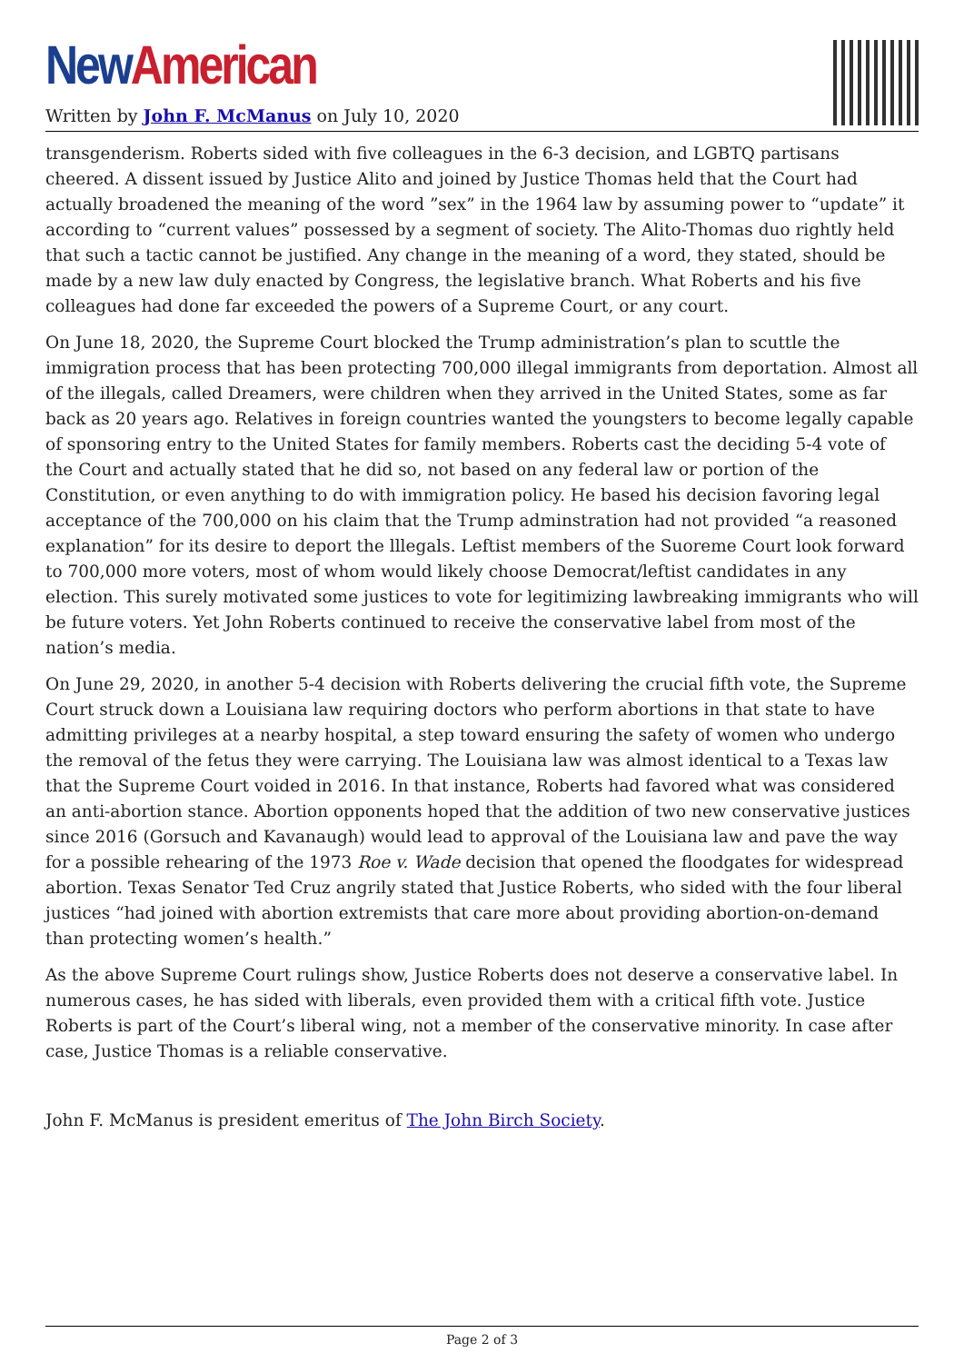New American
Written by John F. McManus on July 10, 2020
transgenderism. Roberts sided with five colleagues in the 6-3 decision, and LGBTQ partisans cheered. A dissent issued by Justice Alito and joined by Justice Thomas held that the Court had actually broadened the meaning of the word ”sex” in the 1964 law by assuming power to “update” it according to “current values” possessed by a segment of society. The Alito-Thomas duo rightly held that such a tactic cannot be justified. Any change in the meaning of a word, they stated, should be made by a new law duly enacted by Congress, the legislative branch. What Roberts and his five colleagues had done far exceeded the powers of a Supreme Court, or any court.
On June 18, 2020, the Supreme Court blocked the Trump administration’s plan to scuttle the immigration process that has been protecting 700,000 illegal immigrants from deportation. Almost all of the illegals, called Dreamers, were children when they arrived in the United States, some as far back as 20 years ago. Relatives in foreign countries wanted the youngsters to become legally capable of sponsoring entry to the United States for family members. Roberts cast the deciding 5-4 vote of the Court and actually stated that he did so, not based on any federal law or portion of the Constitution, or even anything to do with immigration policy. He based his decision favoring legal acceptance of the 700,000 on his claim that the Trump adminstration had not provided “a reasoned explanation” for its desire to deport the lllegals. Leftist members of the Suoreme Court look forward to 700,000 more voters, most of whom would likely choose Democrat/leftist candidates in any election. This surely motivated some justices to vote for legitimizing lawbreaking immigrants who will be future voters. Yet John Roberts continued to receive the conservative label from most of the nation’s media.
On June 29, 2020, in another 5-4 decision with Roberts delivering the crucial fifth vote, the Supreme Court struck down a Louisiana law requiring doctors who perform abortions in that state to have admitting privileges at a nearby hospital, a step toward ensuring the safety of women who undergo the removal of the fetus they were carrying. The Louisiana law was almost identical to a Texas law that the Supreme Court voided in 2016. In that instance, Roberts had favored what was considered an anti-abortion stance. Abortion opponents hoped that the addition of two new conservative justices since 2016 (Gorsuch and Kavanaugh) would lead to approval of the Louisiana law and pave the way for a possible rehearing of the 1973 Roe v. Wade decision that opened the floodgates for widespread abortion. Texas Senator Ted Cruz angrily stated that Justice Roberts, who sided with the four liberal justices “had joined with abortion extremists that care more about providing abortion-on-demand than protecting women’s health.”
As the above Supreme Court rulings show, Justice Roberts does not deserve a conservative label. In numerous cases, he has sided with liberals, even provided them with a critical fifth vote. Justice Roberts is part of the Court’s liberal wing, not a member of the conservative minority. In case after case, Justice Thomas is a reliable conservative.
John F. McManus is president emeritus of The John Birch Society.
Page 2 of 3